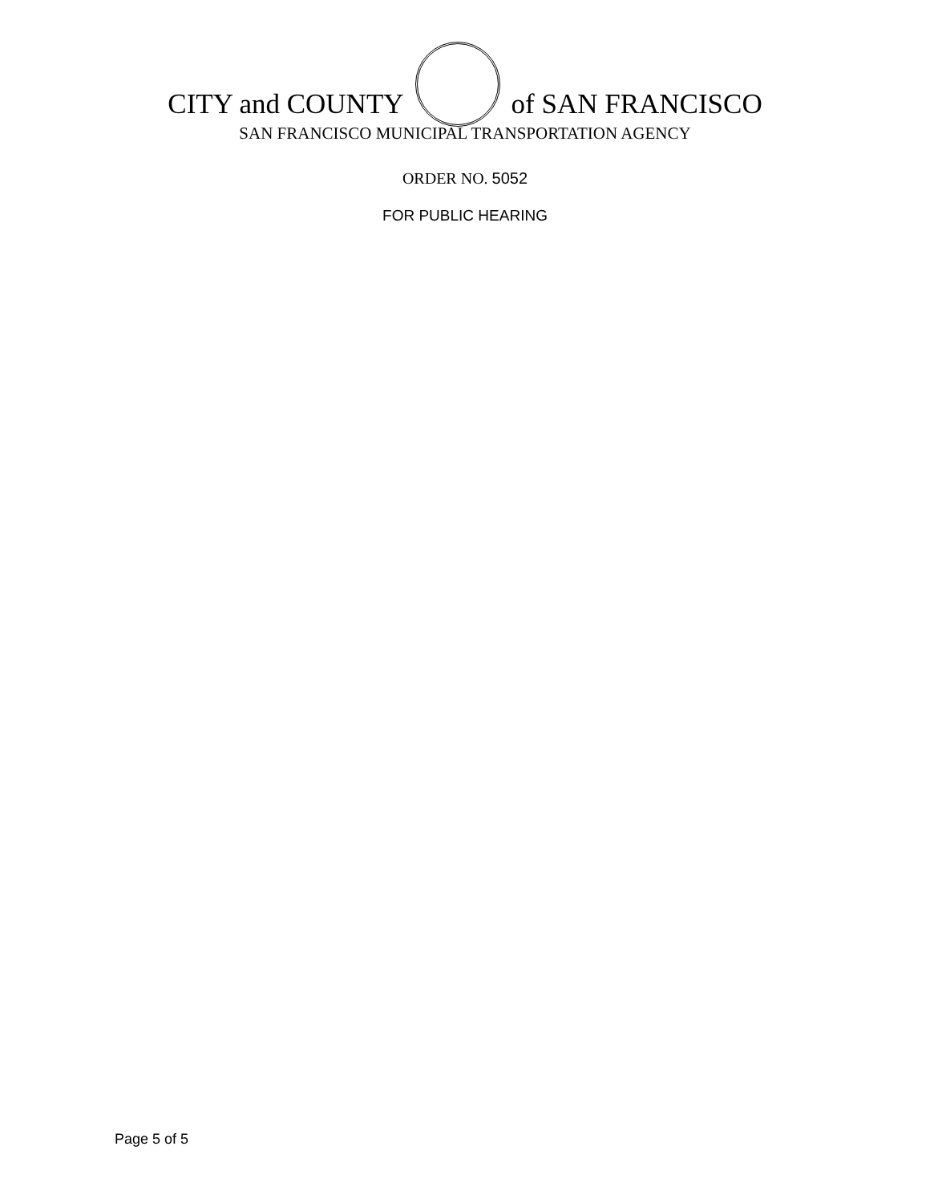CITY and COUNTY
of SAN FRANCISCO
SAN FRANCISCO MUNICIPAL TRANSPORTATION AGENCY
ORDER NO. 5052
FOR PUBLIC HEARING
Page 5 of 5